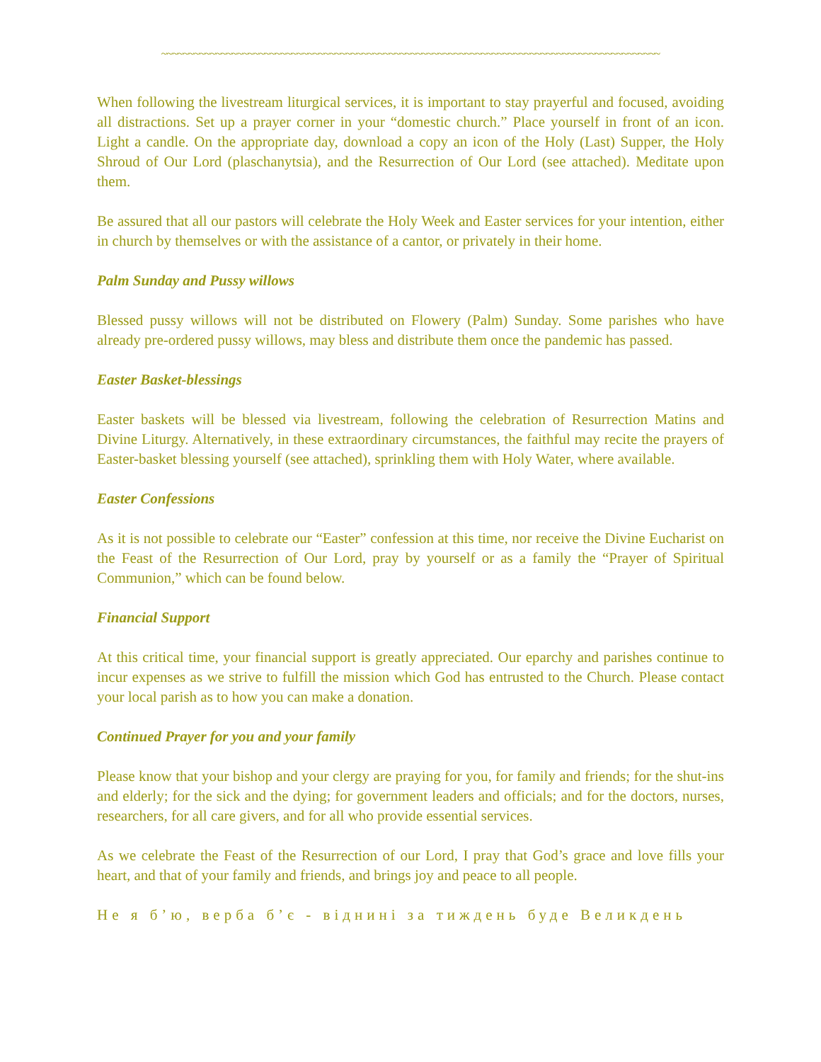~~~~~~~~~~~~~~~~~~~~~~~~~~~~~~~~~~~~~~~~~~~~~~~~~~~~~~~~~~~~~~~~~~~~~~~~~~~~~~~~~~~~~~~~~~~~
When following the livestream liturgical services, it is important to stay prayerful and focused, avoiding all distractions. Set up a prayer corner in your “domestic church.” Place yourself in front of an icon. Light a candle. On the appropriate day, download a copy an icon of the Holy (Last) Supper, the Holy Shroud of Our Lord (plaschanytsia), and the Resurrection of Our Lord (see attached). Meditate upon them.
Be assured that all our pastors will celebrate the Holy Week and Easter services for your intention, either in church by themselves or with the assistance of a cantor, or privately in their home.
Palm Sunday and Pussy willows
Blessed pussy willows will not be distributed on Flowery (Palm) Sunday. Some parishes who have already pre-ordered pussy willows, may bless and distribute them once the pandemic has passed.
Easter Basket-blessings
Easter baskets will be blessed via livestream, following the celebration of Resurrection Matins and Divine Liturgy. Alternatively, in these extraordinary circumstances, the faithful may recite the prayers of Easter-basket blessing yourself (see attached), sprinkling them with Holy Water, where available.
Easter Confessions
As it is not possible to celebrate our “Easter” confession at this time, nor receive the Divine Eucharist on the Feast of the Resurrection of Our Lord, pray by yourself or as a family the “Prayer of Spiritual Communion,” which can be found below.
Financial Support
At this critical time, your financial support is greatly appreciated. Our eparchy and parishes continue to incur expenses as we strive to fulfill the mission which God has entrusted to the Church. Please contact your local parish as to how you can make a donation.
Continued Prayer for you and your family
Please know that your bishop and your clergy are praying for you, for family and friends; for the shut-ins and elderly; for the sick and the dying; for government leaders and officials; and for the doctors, nurses, researchers, for all care givers, and for all who provide essential services.
As we celebrate the Feast of the Resurrection of our Lord, I pray that God’s grace and love fills your heart, and that of your family and friends, and brings joy and peace to all people.
Не я б’ю, верба б’є - віднині за тиждень буде Великдень